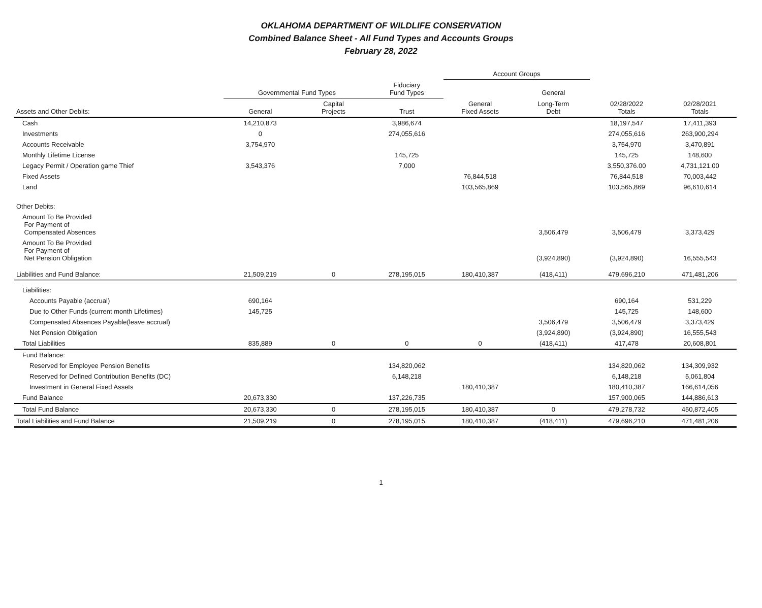OKLAHOMA DEPARTMENT OF WILDLIFE CONSERVATION
Combined Balance Sheet - All Fund Types and Accounts Groups
February 28, 2022
| | | | | Account Groups | | | |
| --- | --- | --- | --- | --- | --- | --- | --- |
| | Governmental Fund Types | | Fiduciary Fund Types | | General | | |
| Assets and Other Debits: | General | Capital Projects | Trust | General Fixed Assets | Long-Term Debt | 02/28/2022 Totals | 02/28/2021 Totals |
| Cash | 14,210,873 | | 3,986,674 | | | 18,197,547 | 17,411,393 |
| Investments | 0 | | 274,055,616 | | | 274,055,616 | 263,900,294 |
| Accounts Receivable | 3,754,970 | | | | | 3,754,970 | 3,470,891 |
| Monthly Lifetime License | | | 145,725 | | | 145,725 | 148,600 |
| Legacy Permit / Operation game Thief | 3,543,376 | | 7,000 | | | 3,550,376.00 | 4,731,121.00 |
| Fixed Assets | | | | 76,844,518 | | 76,844,518 | 70,003,442 |
| Land | | | | 103,565,869 | | 103,565,869 | 96,610,614 |
| Other Debits: | | | | | | | |
| Amount To Be Provided For Payment of Compensated Absences | | | | | 3,506,479 | 3,506,479 | 3,373,429 |
| Amount To Be Provided For Payment of Net Pension Obligation | | | | | (3,924,890) | (3,924,890) | 16,555,543 |
| Liabilities and Fund Balance: | 21,509,219 | 0 | 278,195,015 | 180,410,387 | (418,411) | 479,696,210 | 471,481,206 |
| Liabilities: | | | | | | | |
| Accounts Payable (accrual) | 690,164 | | | | | 690,164 | 531,229 |
| Due to Other Funds (current month Lifetimes) | 145,725 | | | | | 145,725 | 148,600 |
| Compensated Absences Payable(leave accrual) | | | | | 3,506,479 | 3,506,479 | 3,373,429 |
| Net Pension Obligation | | | | | (3,924,890) | (3,924,890) | 16,555,543 |
| Total Liabilities | 835,889 | 0 | 0 | 0 | (418,411) | 417,478 | 20,608,801 |
| Fund Balance: | | | | | | | |
| Reserved for Employee Pension Benefits | | | 134,820,062 | | | 134,820,062 | 134,309,932 |
| Reserved for Defined Contribution Benefits (DC) | | | 6,148,218 | | | 6,148,218 | 5,061,804 |
| Investment in General Fixed Assets | | | | 180,410,387 | | 180,410,387 | 166,614,056 |
| Fund Balance | 20,673,330 | | 137,226,735 | | | 157,900,065 | 144,886,613 |
| Total Fund Balance | 20,673,330 | 0 | 278,195,015 | 180,410,387 | 0 | 479,278,732 | 450,872,405 |
| Total Liabilities and Fund Balance | 21,509,219 | 0 | 278,195,015 | 180,410,387 | (418,411) | 479,696,210 | 471,481,206 |
1